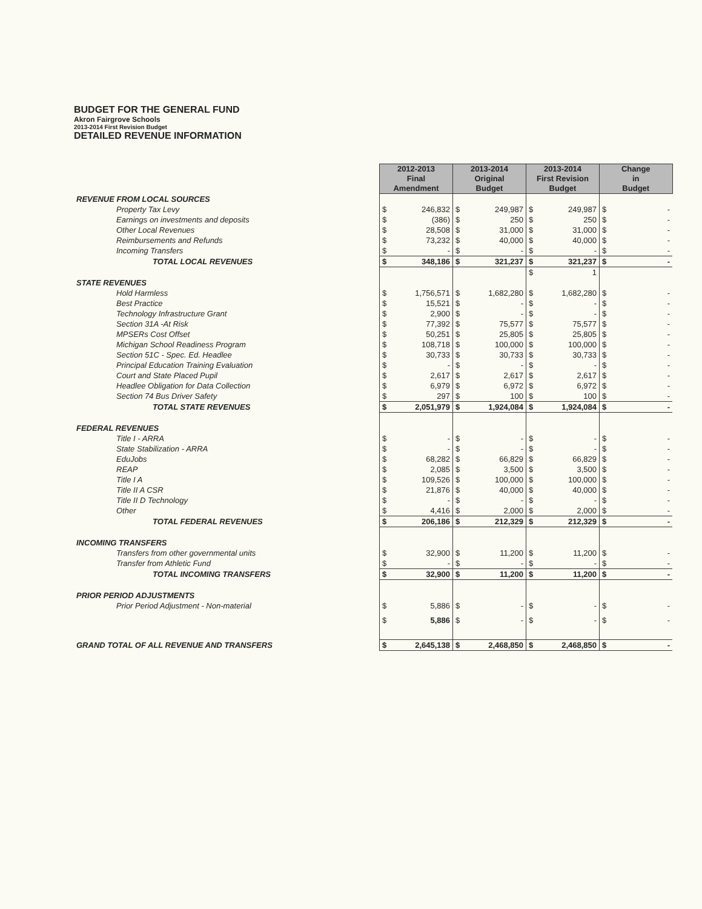BUDGET FOR THE GENERAL FUND
Akron Fairgrove Schools
2013-2014 First Revision Budget
DETAILED REVENUE INFORMATION
| | 2012-2013 Final Amendment | | 2013-2014 Original Budget | | 2013-2014 First Revision Budget | | Change in Budget | |
| REVENUE FROM LOCAL SOURCES | | | | | | | | |
| Property Tax Levy | $ | 246,832 | $ | 249,987 | $ | 249,987 | $ | - |
| Earnings on investments and deposits | $ | (386) | $ | 250 | $ | 250 | $ | - |
| Other Local Revenues | $ | 28,508 | $ | 31,000 | $ | 31,000 | $ | - |
| Reimbursements and Refunds | $ | 73,232 | $ | 40,000 | $ | 40,000 | $ | - |
| Incoming Transfers | $ | - | $ | - | $ | - | $ | - |
| TOTAL LOCAL REVENUES | $ | 348,186 | $ | 321,237 | $ | 321,237 | $ | - |
| | | | | | $ | 1 | | |
| STATE REVENUES | | | | | | | | |
| Hold Harmless | $ | 1,756,571 | $ | 1,682,280 | $ | 1,682,280 | $ | - |
| Best Practice | $ | 15,521 | $ | - | $ | - | $ | - |
| Technology Infrastructure Grant | $ | 2,900 | $ | - | $ | - | $ | - |
| Section 31A -At Risk | $ | 77,392 | $ | 75,577 | $ | 75,577 | $ | - |
| MPSERs Cost Offset | $ | 50,251 | $ | 25,805 | $ | 25,805 | $ | - |
| Michigan School Readiness Program | $ | 108,718 | $ | 100,000 | $ | 100,000 | $ | - |
| Section 51C - Spec. Ed. Headlee | $ | 30,733 | $ | 30,733 | $ | 30,733 | $ | - |
| Principal Education Training Evaluation | $ | - | $ | - | $ | - | $ | - |
| Court and State Placed Pupil | $ | 2,617 | $ | 2,617 | $ | 2,617 | $ | - |
| Headlee Obligation for Data Collection | $ | 6,979 | $ | 6,972 | $ | 6,972 | $ | - |
| Section 74 Bus Driver Safety | $ | 297 | $ | 100 | $ | 100 | $ | - |
| TOTAL STATE REVENUES | $ | 2,051,979 | $ | 1,924,084 | $ | 1,924,084 | $ | - |
| FEDERAL REVENUES | | | | | | | | |
| Title I - ARRA | $ | - | $ | - | $ | - | $ | - |
| State Stabilization - ARRA | $ | - | $ | - | $ | - | $ | - |
| EduJobs | $ | 68,282 | $ | 66,829 | $ | 66,829 | $ | - |
| REAP | $ | 2,085 | $ | 3,500 | $ | 3,500 | $ | - |
| Title I A | $ | 109,526 | $ | 100,000 | $ | 100,000 | $ | - |
| Title II A CSR | $ | 21,876 | $ | 40,000 | $ | 40,000 | $ | - |
| Title II D Technology | $ | - | $ | - | $ | - | $ | - |
| Other | $ | 4,416 | $ | 2,000 | $ | 2,000 | $ | - |
| TOTAL FEDERAL REVENUES | $ | 206,186 | $ | 212,329 | $ | 212,329 | $ | - |
| INCOMING TRANSFERS | | | | | | | | |
| Transfers from other governmental units | $ | 32,900 | $ | 11,200 | $ | 11,200 | $ | - |
| Transfer from Athletic Fund | $ | - | $ | - | $ | - | $ | - |
| TOTAL INCOMING TRANSFERS | $ | 32,900 | $ | 11,200 | $ | 11,200 | $ | - |
| PRIOR PERIOD ADJUSTMENTS | | | | | | | | |
| Prior Period Adjustment - Non-material | $ | 5,886 | $ | - | $ | - | $ | - |
| | $ | 5,886 | $ | - | $ | - | $ | - |
| GRAND TOTAL OF ALL REVENUE AND TRANSFERS | $ | 2,645,138 | $ | 2,468,850 | $ | 2,468,850 | $ | - |